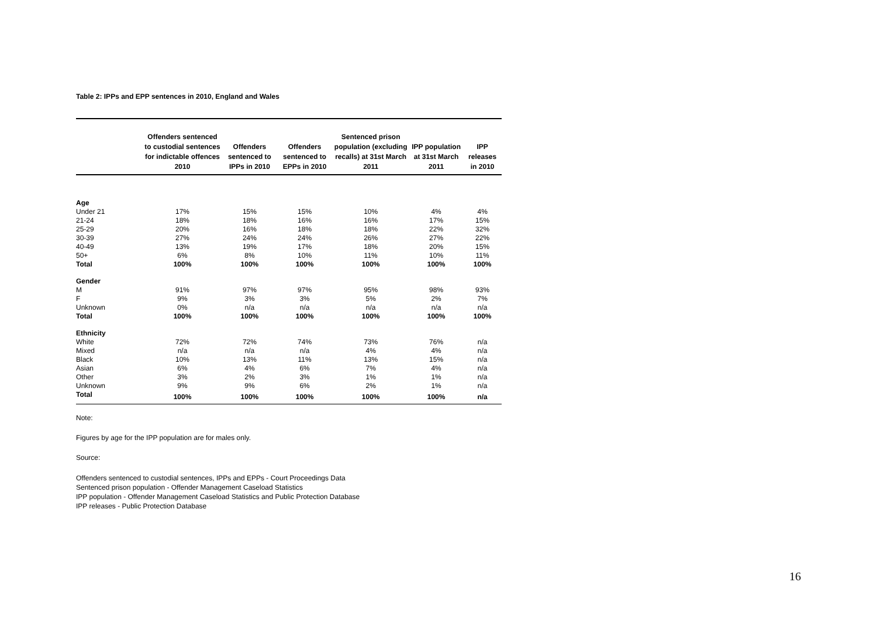Table 2: IPPs and EPP sentences in 2010, England and Wales
| | Offenders sentenced to custodial sentences for indictable offences 2010 | Offenders sentenced to IPPs in 2010 | Offenders sentenced to EPPs in 2010 | Sentenced prison population (excluding recalls) at 31st March 2011 | IPP population at 31st March 2011 | IPP releases in 2010 |
| --- | --- | --- | --- | --- | --- | --- |
| Age | | | | | | |
| Under 21 | 17% | 15% | 15% | 10% | 4% | 4% |
| 21-24 | 18% | 18% | 16% | 16% | 17% | 15% |
| 25-29 | 20% | 16% | 18% | 18% | 22% | 32% |
| 30-39 | 27% | 24% | 24% | 26% | 27% | 22% |
| 40-49 | 13% | 19% | 17% | 18% | 20% | 15% |
| 50+ | 6% | 8% | 10% | 11% | 10% | 11% |
| Total | 100% | 100% | 100% | 100% | 100% | 100% |
| Gender | | | | | | |
| M | 91% | 97% | 97% | 95% | 98% | 93% |
| F | 9% | 3% | 3% | 5% | 2% | 7% |
| Unknown | 0% | n/a | n/a | n/a | n/a | n/a |
| Total | 100% | 100% | 100% | 100% | 100% | 100% |
| Ethnicity | | | | | | |
| White | 72% | 72% | 74% | 73% | 76% | n/a |
| Mixed | n/a | n/a | n/a | 4% | 4% | n/a |
| Black | 10% | 13% | 11% | 13% | 15% | n/a |
| Asian | 6% | 4% | 6% | 7% | 4% | n/a |
| Other | 3% | 2% | 3% | 1% | 1% | n/a |
| Unknown | 9% | 9% | 6% | 2% | 1% | n/a |
| Total | 100% | 100% | 100% | 100% | 100% | n/a |
Note:
Figures by age for the IPP population are for males only.
Source:
Offenders sentenced to custodial sentences, IPPs and EPPs - Court Proceedings Data
Sentenced prison population - Offender Management Caseload Statistics
IPP population - Offender Management Caseload Statistics and Public Protection Database
IPP releases - Public Protection Database
16